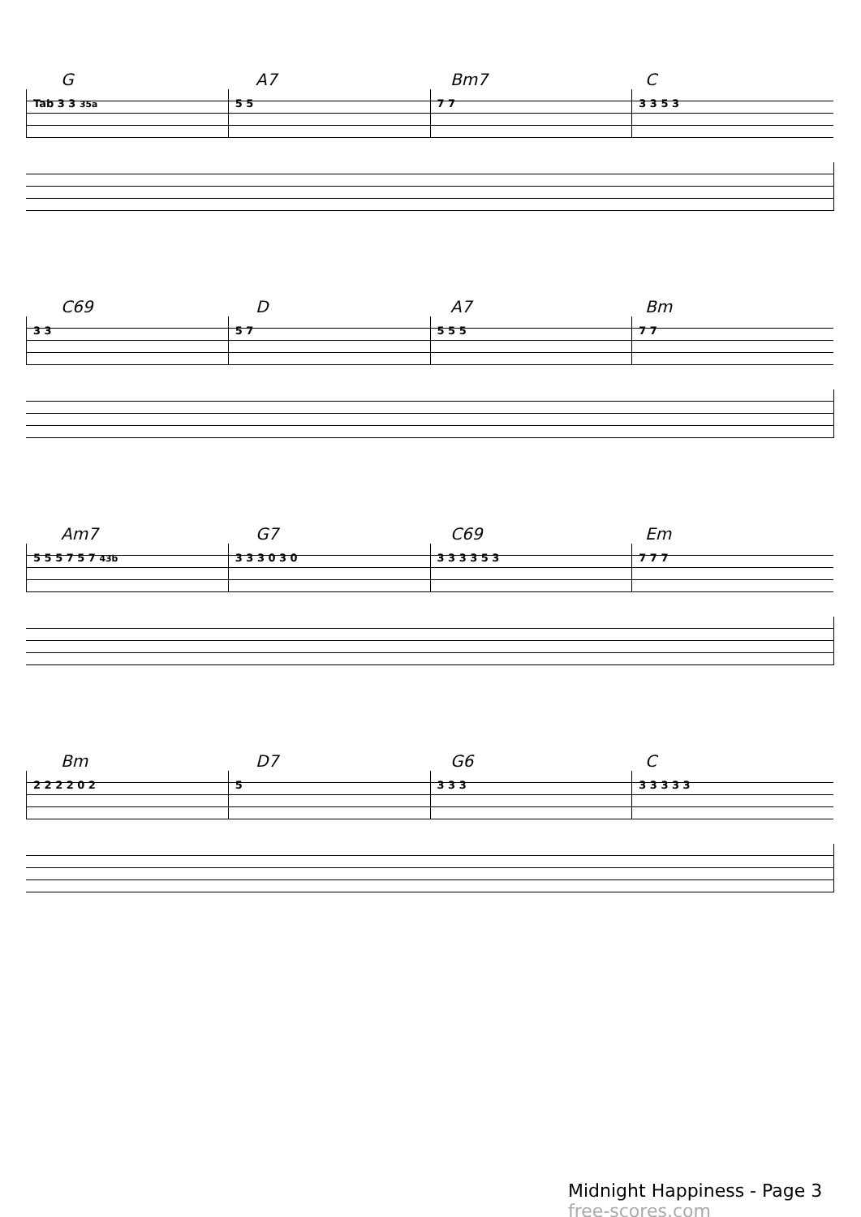G A7 Bm7 C
Tab 3 3 35a
5 5 7 7 3 3 5 3
C69 D A7 Bm
3 3 5 7 5 5 5 7 7
Am7 G7 C69 Em
5 5 5 7 5 7 43b
3 3 3 0 3 0 3 3 3 3 5 3 7 7 7
Bm D7 G6 C
2 2 2 2 0 2 5 3 3 3 3 3 3 3 3
Midnight Happiness - Page 3 free-scores.com